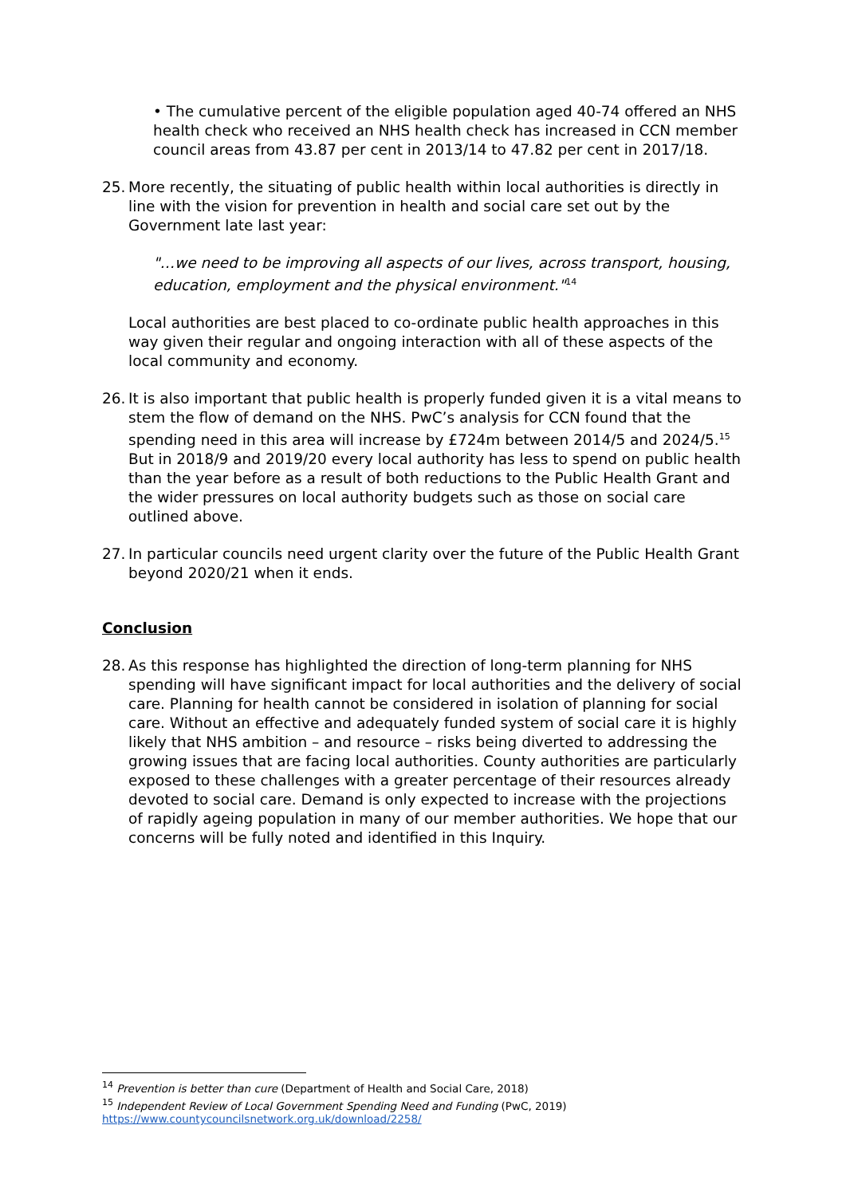• The cumulative percent of the eligible population aged 40-74 offered an NHS health check who received an NHS health check has increased in CCN member council areas from 43.87 per cent in 2013/14 to 47.82 per cent in 2017/18.
25. More recently, the situating of public health within local authorities is directly in line with the vision for prevention in health and social care set out by the Government late last year:
"…we need to be improving all aspects of our lives, across transport, housing, education, employment and the physical environment."<sup>14</sup>
Local authorities are best placed to co-ordinate public health approaches in this way given their regular and ongoing interaction with all of these aspects of the local community and economy.
26. It is also important that public health is properly funded given it is a vital means to stem the flow of demand on the NHS. PwC’s analysis for CCN found that the spending need in this area will increase by £724m between 2014/5 and 2024/5.<sup>15</sup> But in 2018/9 and 2019/20 every local authority has less to spend on public health than the year before as a result of both reductions to the Public Health Grant and the wider pressures on local authority budgets such as those on social care outlined above.
27. In particular councils need urgent clarity over the future of the Public Health Grant beyond 2020/21 when it ends.
Conclusion
28. As this response has highlighted the direction of long-term planning for NHS spending will have significant impact for local authorities and the delivery of social care. Planning for health cannot be considered in isolation of planning for social care. Without an effective and adequately funded system of social care it is highly likely that NHS ambition – and resource – risks being diverted to addressing the growing issues that are facing local authorities. County authorities are particularly exposed to these challenges with a greater percentage of their resources already devoted to social care. Demand is only expected to increase with the projections of rapidly ageing population in many of our member authorities. We hope that our concerns will be fully noted and identified in this Inquiry.
<sup>14</sup> Prevention is better than cure (Department of Health and Social Care, 2018)
<sup>15</sup> Independent Review of Local Government Spending Need and Funding (PwC, 2019)
https://www.countycouncilsnetwork.org.uk/download/2258/